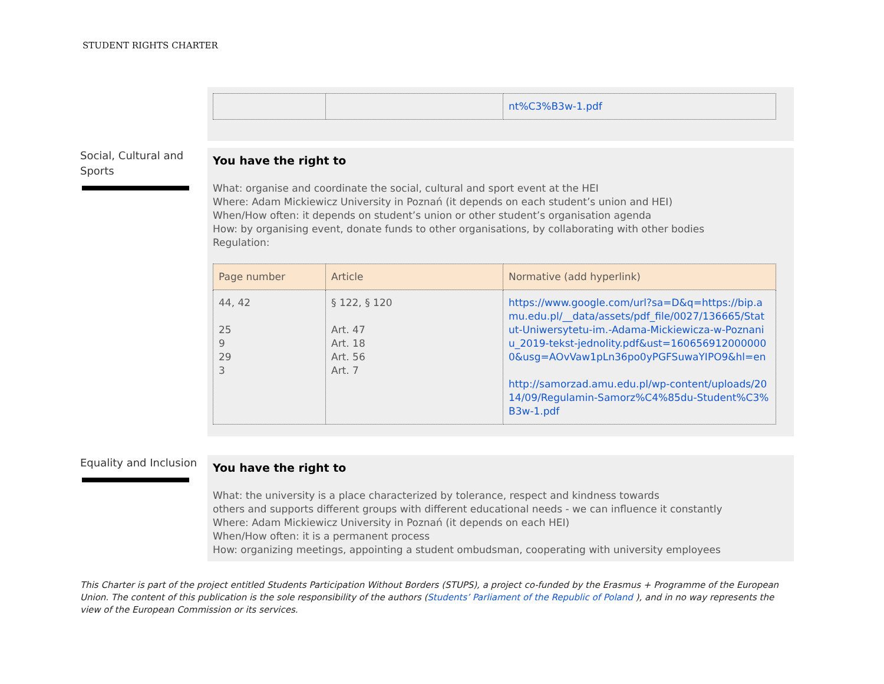STUDENT RIGHTS CHARTER
| | | nt%C3%B3w-1.pdf |
Social, Cultural and Sports
You have the right to
What: organise and coordinate the social, cultural and sport event at the HEI
Where: Adam Mickiewicz University in Poznań (it depends on each student’s union and HEI)
When/How often: it depends on student’s union or other student’s organisation agenda
How: by organising event, donate funds to other organisations, by collaborating with other bodies
Regulation:
| Page number | Article | Normative (add hyperlink) |
| --- | --- | --- |
| 44, 42 25 9 29 3 | § 122, § 120 Art. 47 Art. 18 Art. 56 Art. 7 | https://www.google.com/url?sa=D&q=https://bip.amu.edu.pl/__data/assets/pdf_file/0027/136665/Statut-Uniwersytetu-im.-Adama-Mickiewicza-w-Poznaniu_2019-tekst-jednolity.pdf&ust=1606569120000000&usg=AOvVaw1pLn36po0yPGFSuwaYIPO9&hl=en http://samorzad.amu.edu.pl/wp-content/uploads/2014/09/Regulamin-Samorz%C4%85du-Student%C3%B3w-1.pdf |
Equality and Inclusion
You have the right to
What: the university is a place characterized by tolerance, respect and kindness towards
others and supports different groups with different educational needs - we can influence it constantly
Where: Adam Mickiewicz University in Poznań (it depends on each HEI)
When/How often: it is a permanent process
How: organizing meetings, appointing a student ombudsman, cooperating with university employees
This Charter is part of the project entitled Students Participation Without Borders (STUPS), a project co-funded by the Erasmus + Programme of the European Union. The content of this publication is the sole responsibility of the authors (Students’ Parliament of the Republic of Poland ), and in no way represents the view of the European Commission or its services.